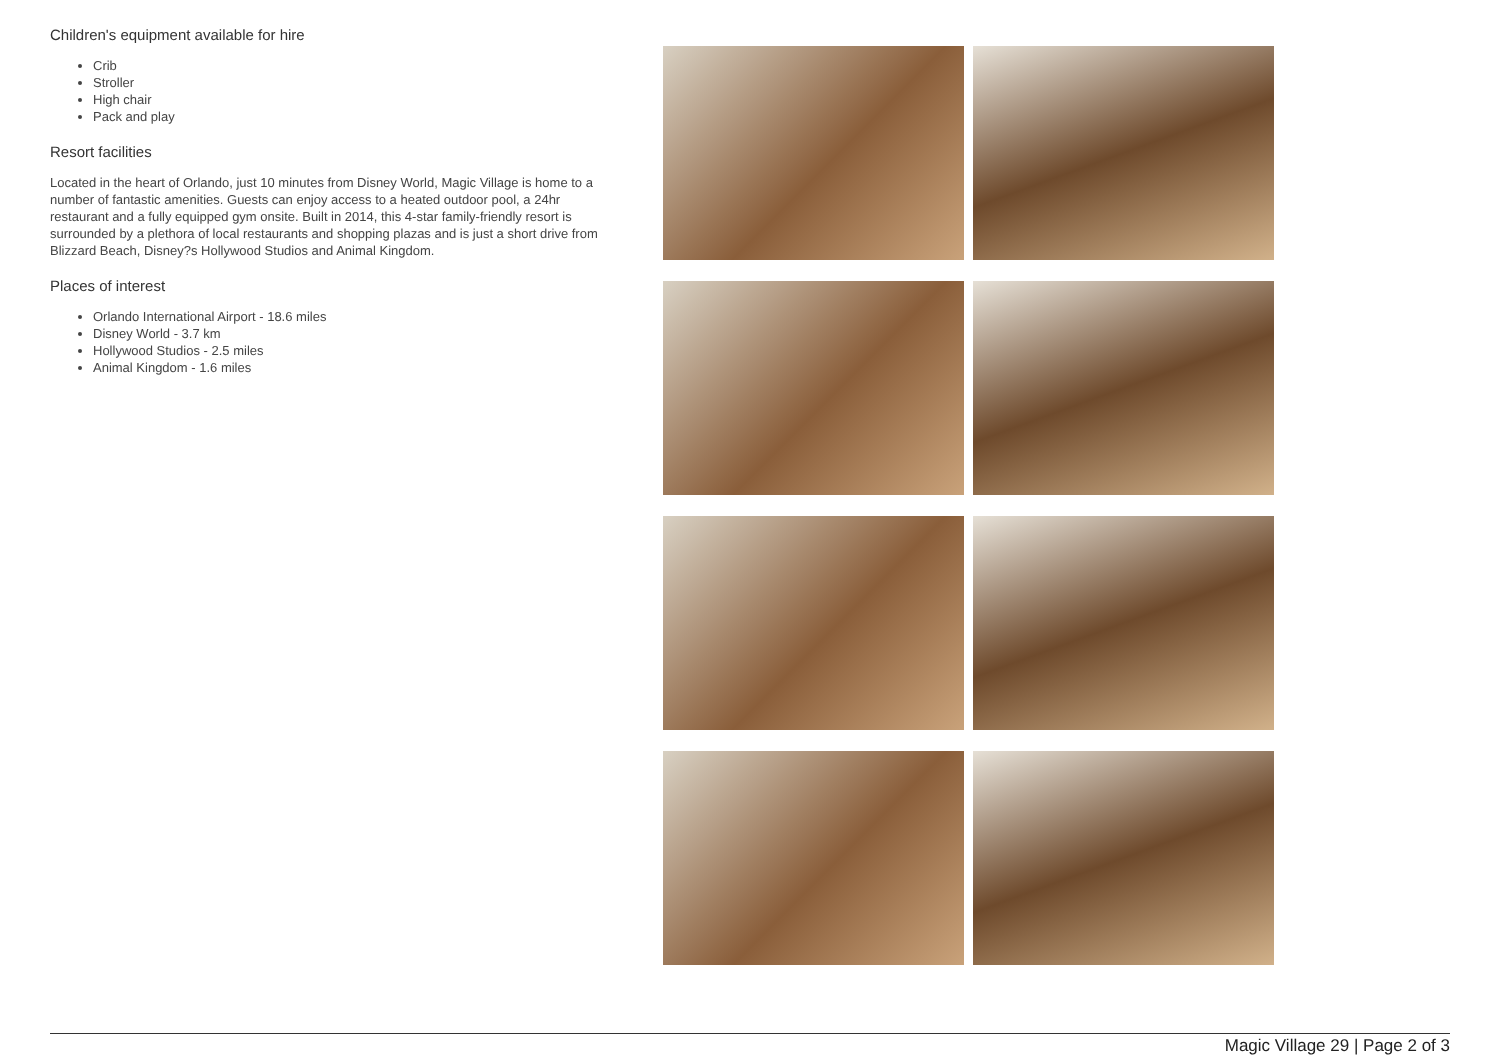Children's equipment available for hire
Crib
Stroller
High chair
Pack and play
Resort facilities
Located in the heart of Orlando, just 10 minutes from Disney World, Magic Village is home to a number of fantastic amenities. Guests can enjoy access to a heated outdoor pool, a 24hr restaurant and a fully equipped gym onsite. Built in 2014, this 4-star family-friendly resort is surrounded by a plethora of local restaurants and shopping plazas and is just a short drive from Blizzard Beach, Disney?s Hollywood Studios and Animal Kingdom.
Places of interest
Orlando International Airport - 18.6 miles
Disney World - 3.7 km
Hollywood Studios - 2.5 miles
Animal Kingdom - 1.6 miles
Magic Village 29 | Page 2 of 3